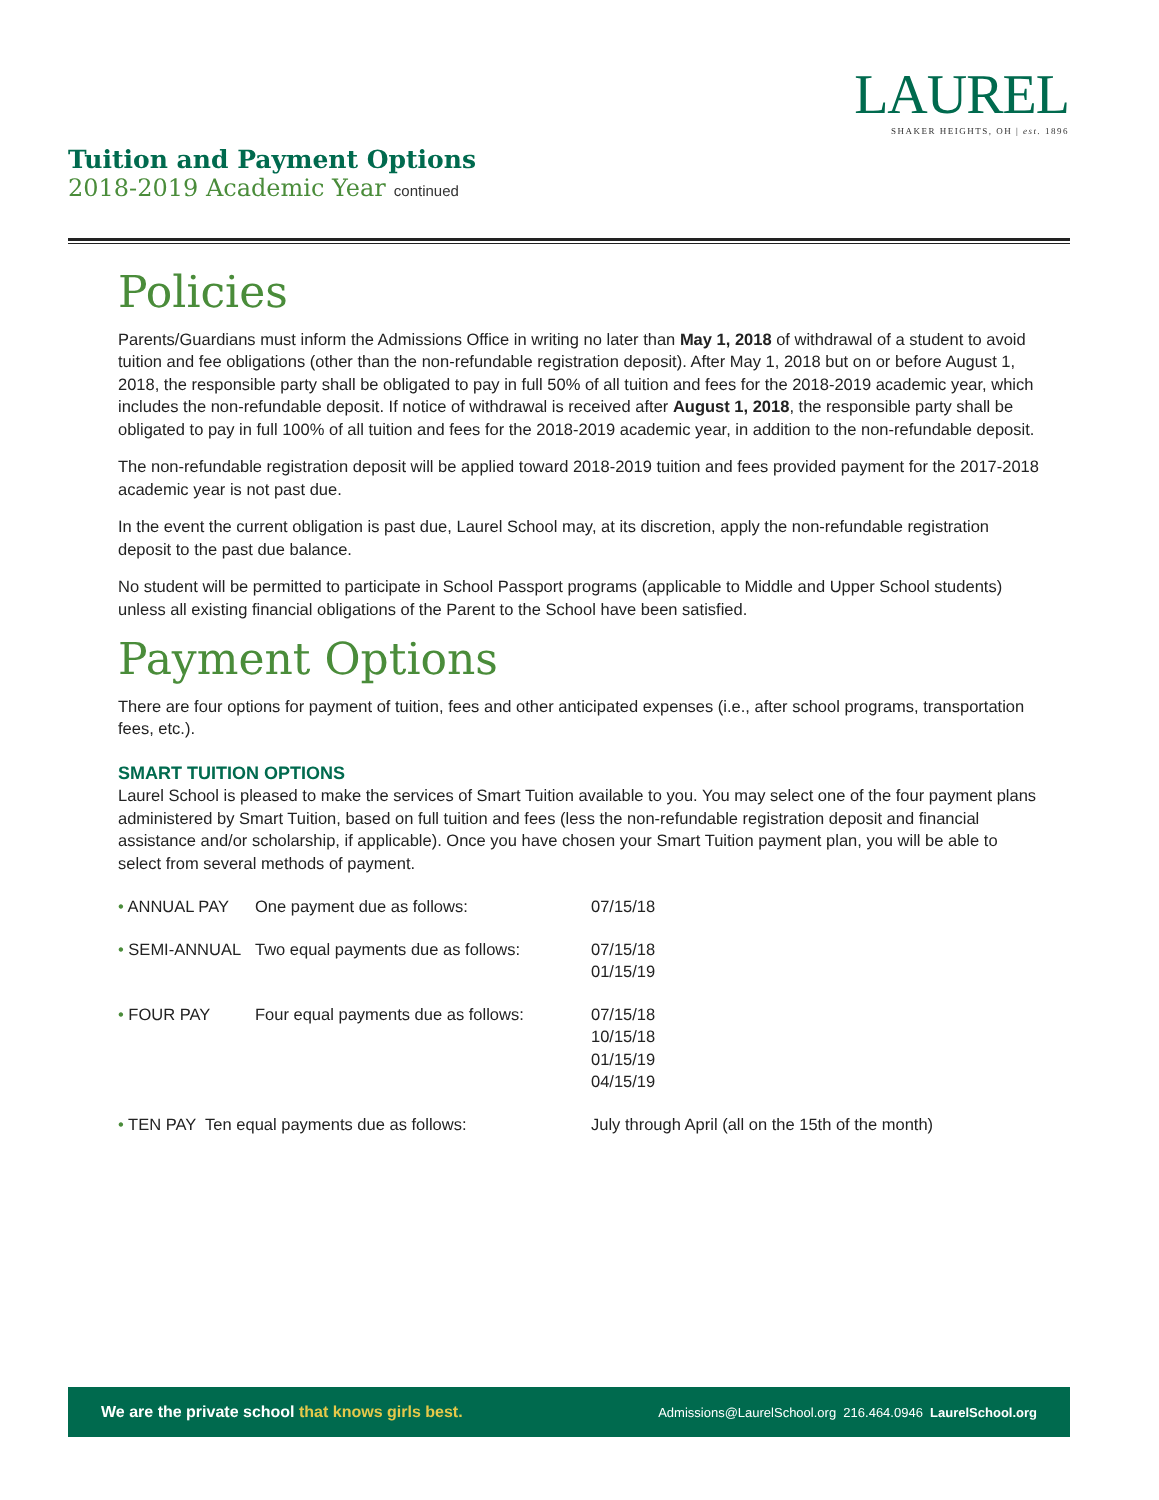LAUREL
SHAKER HEIGHTS, OH | est. 1896
Tuition and Payment Options
2018-2019 Academic Year continued
Policies
Parents/Guardians must inform the Admissions Office in writing no later than May 1, 2018 of withdrawal of a student to avoid tuition and fee obligations (other than the non-refundable registration deposit). After May 1, 2018 but on or before August 1, 2018, the responsible party shall be obligated to pay in full 50% of all tuition and fees for the 2018-2019 academic year, which includes the non-refundable deposit. If notice of withdrawal is received after August 1, 2018, the responsible party shall be obligated to pay in full 100% of all tuition and fees for the 2018-2019 academic year, in addition to the non-refundable deposit.
The non-refundable registration deposit will be applied toward 2018-2019 tuition and fees provided payment for the 2017-2018 academic year is not past due.
In the event the current obligation is past due, Laurel School may, at its discretion, apply the non-refundable registration deposit to the past due balance.
No student will be permitted to participate in School Passport programs (applicable to Middle and Upper School students) unless all existing financial obligations of the Parent to the School have been satisfied.
Payment Options
There are four options for payment of tuition, fees and other anticipated expenses (i.e., after school programs, transportation fees, etc.).
SMART TUITION OPTIONS
Laurel School is pleased to make the services of Smart Tuition available to you. You may select one of the four payment plans administered by Smart Tuition, based on full tuition and fees (less the non-refundable registration deposit and financial assistance and/or scholarship, if applicable). Once you have chosen your Smart Tuition payment plan, you will be able to select from several methods of payment.
| • ANNUAL PAY | One payment due as follows: | 07/15/18 |
| • SEMI-ANNUAL | Two equal payments due as follows: | 07/15/18 01/15/19 |
| • FOUR PAY | Four equal payments due as follows: | 07/15/18 10/15/18 01/15/19 04/15/19 |
| • TEN PAY Ten equal payments due as follows: | | July through April (all on the 15th of the month) |
We are the private school that knows girls best.
Admissions@LaurelSchool.org 216.464.0946 LaurelSchool.org